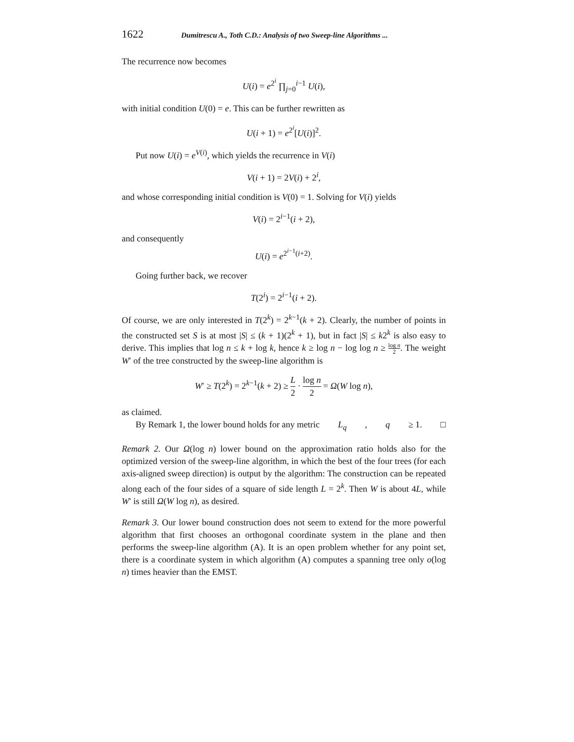1622 Dumitrescu A., Toth C.D.: Analysis of two Sweep-line Algorithms ...
The recurrence now becomes
U(i) = e<sup>2<sup>i</sup></sup> ∏<sub>j=0</sub><sup>i−1</sup> U(i),
with initial condition U(0) = e. This can be further rewritten as
U(i + 1) = e<sup>2<sup>i</sup></sup>[U(i)]<sup>2</sup>.
Put now U(i) = e<sup>V(i)</sup>, which yields the recurrence in V(i)
V(i + 1) = 2V(i) + 2<sup>i</sup>,
and whose corresponding initial condition is V(0) = 1. Solving for V(i) yields
V(i) = 2<sup>i−1</sup>(i + 2),
and consequently
U(i) = e<sup>2<sup>i−1</sup>(i+2)</sup>.
Going further back, we recover
T(2<sup>i</sup>) = 2<sup>i−1</sup>(i + 2).
Of course, we are only interested in T(2<sup>k</sup>) = 2<sup>k−1</sup>(k + 2). Clearly, the number of points in the constructed set S is at most |S| ≤ (k + 1)(2<sup>k</sup> + 1), but in fact |S| ≤ k2<sup>k</sup> is also easy to derive. This implies that log n ≤ k + log k, hence k ≥ log n − log log n ≥ log n 2. The weight W′ of the tree constructed by the sweep-line algorithm is
W′ ≥ T(2<sup>k</sup>) = 2<sup>k−1</sup>(k + 2) ≥ L 2 · log n 2 = Ω(W log n),
as claimed.
By Remark 1, the lower bound holds for any metric L<sub>q</sub>, q ≥ 1. □
Remark 2. Our Ω(log n) lower bound on the approximation ratio holds also for the optimized version of the sweep-line algorithm, in which the best of the four trees (for each axis-aligned sweep direction) is output by the algorithm: The construction can be repeated along each of the four sides of a square of side length L = 2<sup>k</sup>. Then W is about 4L, while W′ is still Ω(W log n), as desired.
Remark 3. Our lower bound construction does not seem to extend for the more powerful algorithm that first chooses an orthogonal coordinate system in the plane and then performs the sweep-line algorithm (A). It is an open problem whether for any point set, there is a coordinate system in which algorithm (A) computes a spanning tree only o(log n) times heavier than the EMST.